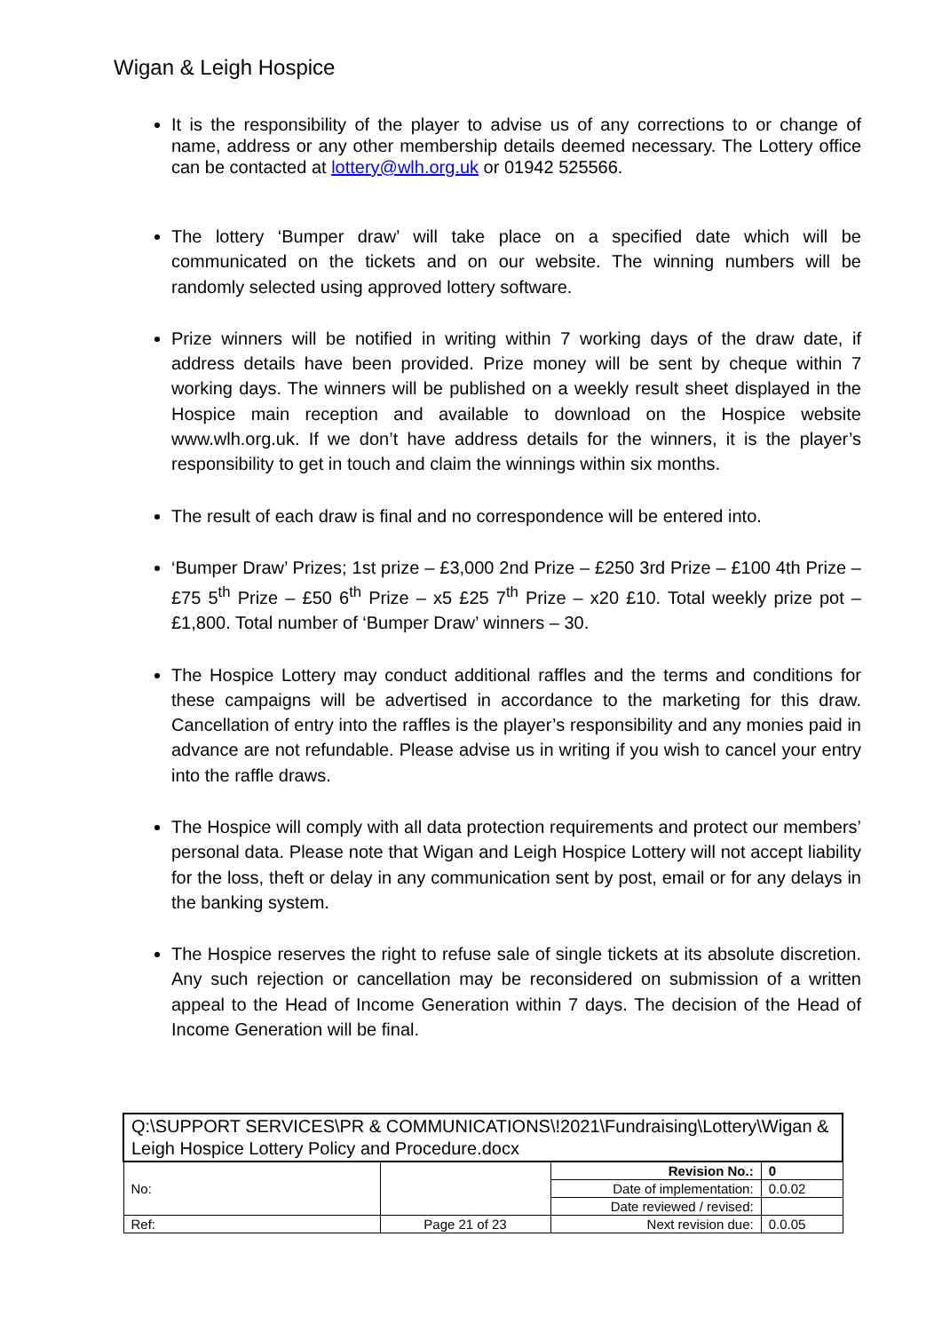Wigan & Leigh Hospice
It is the responsibility of the player to advise us of any corrections to or change of name, address or any other membership details deemed necessary. The Lottery office can be contacted at lottery@wlh.org.uk or 01942 525566.
The lottery ‘Bumper draw’ will take place on a specified date which will be communicated on the tickets and on our website. The winning numbers will be randomly selected using approved lottery software.
Prize winners will be notified in writing within 7 working days of the draw date, if address details have been provided. Prize money will be sent by cheque within 7 working days. The winners will be published on a weekly result sheet displayed in the Hospice main reception and available to download on the Hospice website www.wlh.org.uk. If we don’t have address details for the winners, it is the player’s responsibility to get in touch and claim the winnings within six months.
The result of each draw is final and no correspondence will be entered into.
‘Bumper Draw’ Prizes; 1st prize – £3,000 2nd Prize – £250 3rd Prize – £100 4th Prize – £75 5<sup>th</sup> Prize – £50 6<sup>th</sup> Prize – x5 £25 7<sup>th</sup> Prize – x20 £10. Total weekly prize pot – £1,800. Total number of ‘Bumper Draw’ winners – 30.
The Hospice Lottery may conduct additional raffles and the terms and conditions for these campaigns will be advertised in accordance to the marketing for this draw. Cancellation of entry into the raffles is the player’s responsibility and any monies paid in advance are not refundable. Please advise us in writing if you wish to cancel your entry into the raffle draws.
The Hospice will comply with all data protection requirements and protect our members’ personal data. Please note that Wigan and Leigh Hospice Lottery will not accept liability for the loss, theft or delay in any communication sent by post, email or for any delays in the banking system.
The Hospice reserves the right to refuse sale of single tickets at its absolute discretion. Any such rejection or cancellation may be reconsidered on submission of a written appeal to the Head of Income Generation within 7 days. The decision of the Head of Income Generation will be final.
| Q:\SUPPORT SERVICES\PR & COMMUNICATIONS\!2021\Fundraising\Lottery\Wigan & Leigh Hospice Lottery Policy and Procedure.docx | | | |
| No: | | Revision No.: | 0 |
| | | Date of implementation: | 0.0.02 |
| | | Date reviewed / revised: | |
| Ref: | Page 21 of 23 | Next revision due: | 0.0.05 |